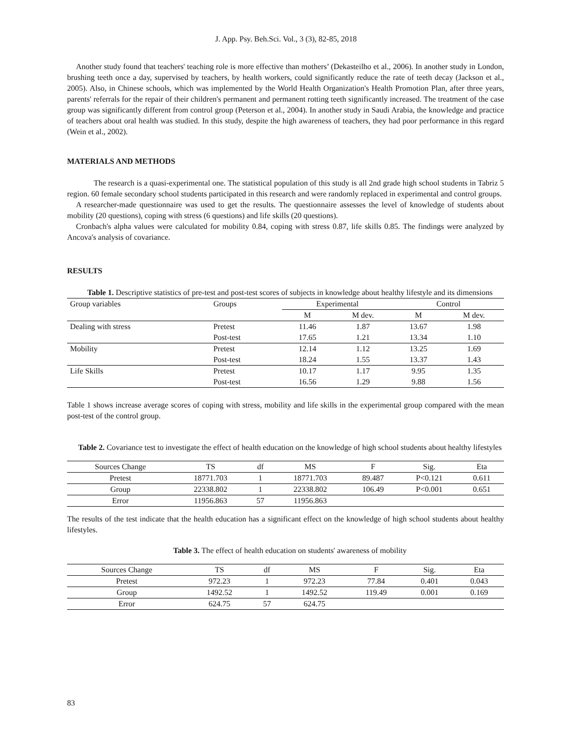J. App. Psy. Beh.Sci. Vol., 3 (3), 82-85, 2018
Another study found that teachers' teaching role is more effective than mothers’ (Dekasteilho et al., 2006). In another study in London, brushing teeth once a day, supervised by teachers, by health workers, could significantly reduce the rate of teeth decay (Jackson et al., 2005). Also, in Chinese schools, which was implemented by the World Health Organization's Health Promotion Plan, after three years, parents' referrals for the repair of their children's permanent and permanent rotting teeth significantly increased. The treatment of the case group was significantly different from control group (Peterson et al., 2004). In another study in Saudi Arabia, the knowledge and practice of teachers about oral health was studied. In this study, despite the high awareness of teachers, they had poor performance in this regard (Wein et al., 2002).
MATERIALS AND METHODS
The research is a quasi-experimental one. The statistical population of this study is all 2nd grade high school students in Tabriz 5 region. 60 female secondary school students participated in this research and were randomly replaced in experimental and control groups.
A researcher-made questionnaire was used to get the results. The questionnaire assesses the level of knowledge of students about mobility (20 questions), coping with stress (6 questions) and life skills (20 questions).
Cronbach's alpha values were calculated for mobility 0.84, coping with stress 0.87, life skills 0.85. The findings were analyzed by Ancova's analysis of covariance.
RESULTS
Table 1. Descriptive statistics of pre-test and post-test scores of subjects in knowledge about healthy lifestyle and its dimensions
| Group variables | Groups | Experimental | | Control | |
| --- | --- | --- | --- | --- | --- |
| | | M | M dev. | M | M dev. |
| Dealing with stress | Pretest | 11.46 | 1.87 | 13.67 | 1.98 |
| | Post-test | 17.65 | 1.21 | 13.34 | 1.10 |
| Mobility | Pretest | 12.14 | 1.12 | 13.25 | 1.69 |
| | Post-test | 18.24 | 1.55 | 13.37 | 1.43 |
| Life Skills | Pretest | 10.17 | 1.17 | 9.95 | 1.35 |
| | Post-test | 16.56 | 1.29 | 9.88 | 1.56 |
Table 1 shows increase average scores of coping with stress, mobility and life skills in the experimental group compared with the mean post-test of the control group.
Table 2. Covariance test to investigate the effect of health education on the knowledge of high school students about healthy lifestyles
| Sources Change | TS | df | MS | F | Sig. | Eta |
| --- | --- | --- | --- | --- | --- | --- |
| Pretest | 18771.703 | 1 | 18771.703 | 89.487 | P<0.121 | 0.611 |
| Group | 22338.802 | 1 | 22338.802 | 106.49 | P<0.001 | 0.651 |
| Error | 11956.863 | 57 | 11956.863 | | | |
The results of the test indicate that the health education has a significant effect on the knowledge of high school students about healthy lifestyles.
Table 3. The effect of health education on students' awareness of mobility
| Sources Change | TS | df | MS | F | Sig. | Eta |
| --- | --- | --- | --- | --- | --- | --- |
| Pretest | 972.23 | 1 | 972.23 | 77.84 | 0.401 | 0.043 |
| Group | 1492.52 | 1 | 1492.52 | 119.49 | 0.001 | 0.169 |
| Error | 624.75 | 57 | 624.75 | | | |
83